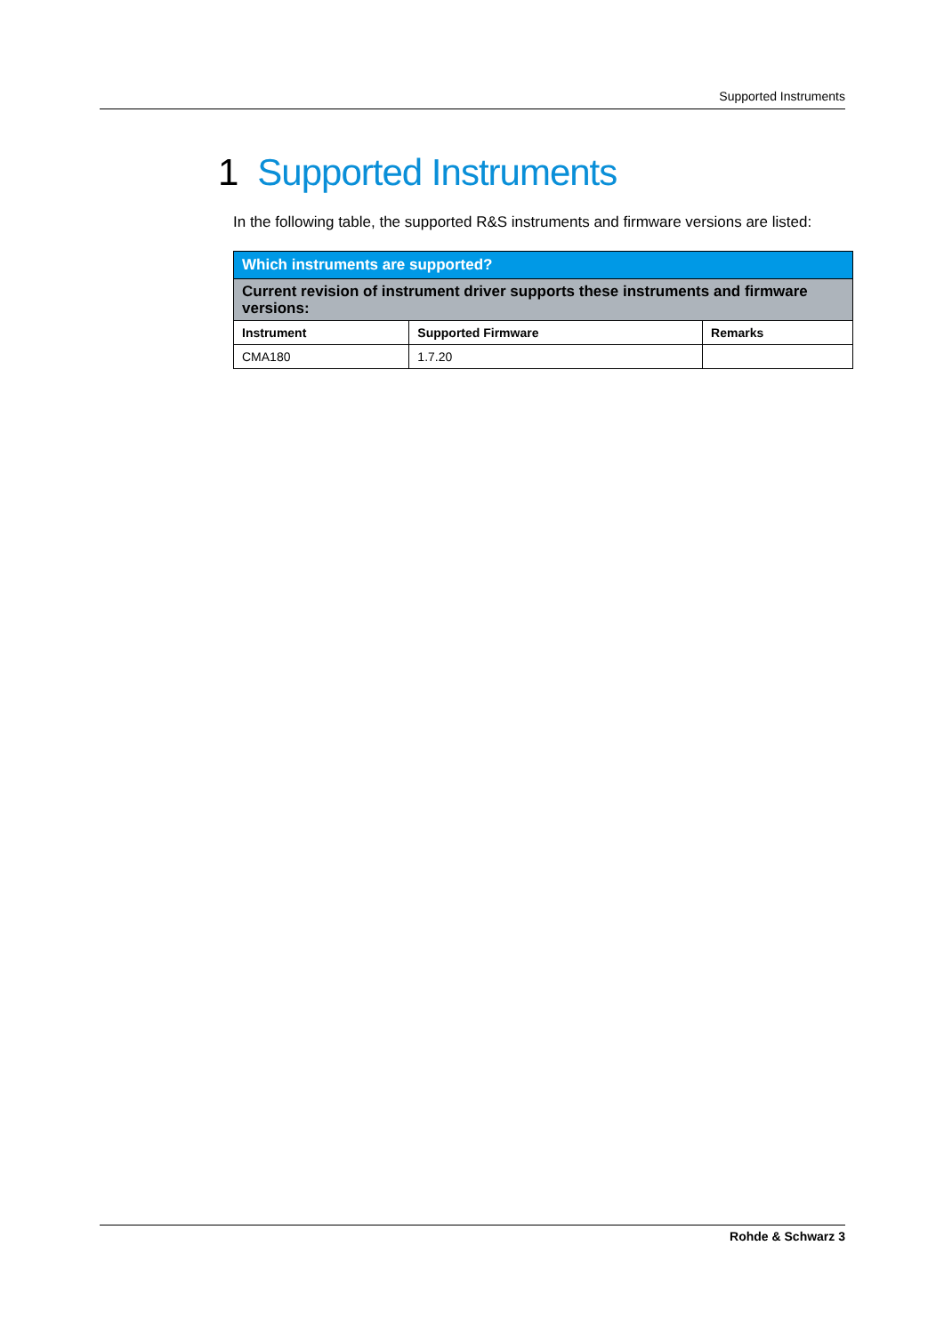Supported Instruments
1 Supported Instruments
In the following table, the supported R&S instruments and firmware versions are listed:
| Which instruments are supported? | | |
| --- | --- | --- |
| Current revision of instrument driver supports these instruments and firmware versions: | | |
| Instrument | Supported Firmware | Remarks |
| CMA180 | 1.7.20 | |
Rohde & Schwarz 3